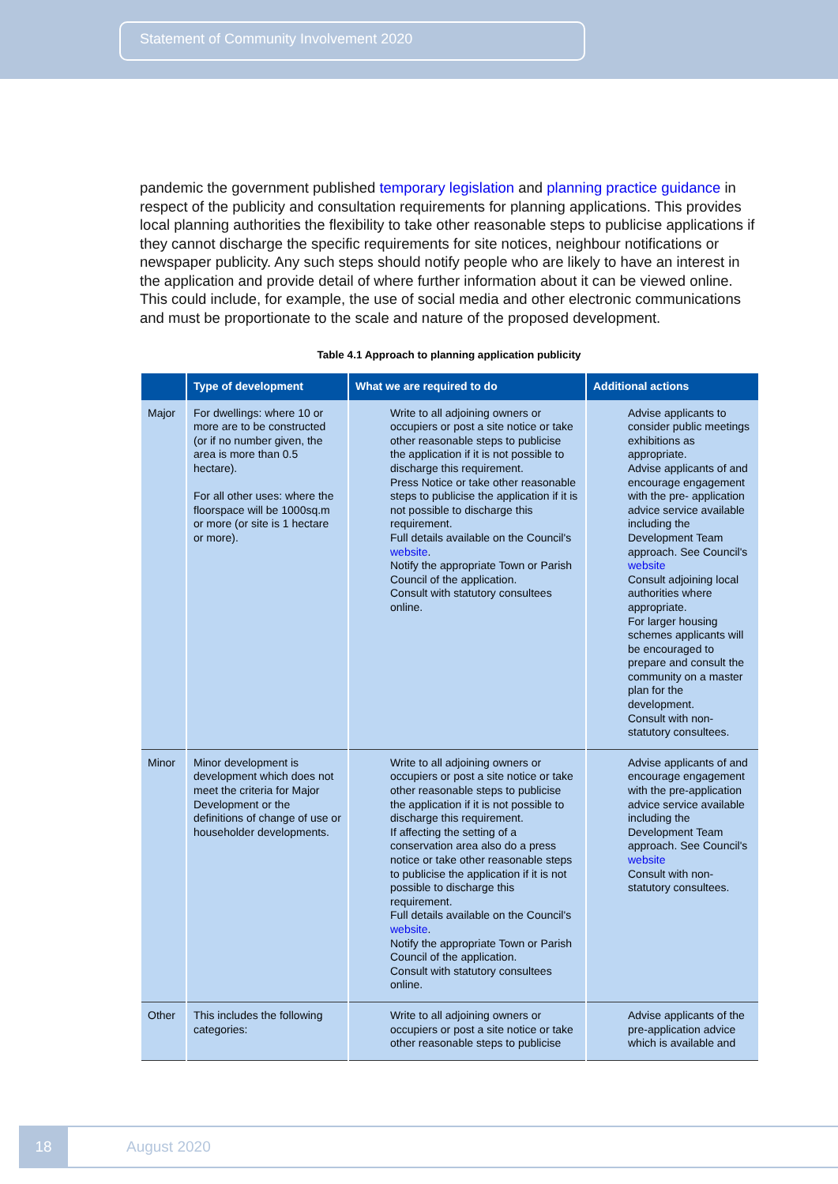Statement of Community Involvement 2020
pandemic the government published temporary legislation and planning practice guidance in respect of the publicity and consultation requirements for planning applications. This provides local planning authorities the flexibility to take other reasonable steps to publicise applications if they cannot discharge the specific requirements for site notices, neighbour notifications or newspaper publicity. Any such steps should notify people who are likely to have an interest in the application and provide detail of where further information about it can be viewed online. This could include, for example, the use of social media and other electronic communications and must be proportionate to the scale and nature of the proposed development.
Table 4.1 Approach to planning application publicity
| | Type of development | What we are required to do | Additional actions |
| --- | --- | --- | --- |
| Major | For dwellings: where 10 or more are to be constructed (or if no number given, the area is more than 0.5 hectare). For all other uses: where the floorspace will be 1000sq.m or more (or site is 1 hectare or more). | Write to all adjoining owners or occupiers or post a site notice or take other reasonable steps to publicise the application if it is not possible to discharge this requirement. Press Notice or take other reasonable steps to publicise the application if it is not possible to discharge this requirement. Full details available on the Council's website . Notify the appropriate Town or Parish Council of the application. Consult with statutory consultees online. | Advise applicants to consider public meetings exhibitions as appropriate. Advise applicants of and encourage engagement with the pre- application advice service available including the Development Team approach. See Council's website Consult adjoining local authorities where appropriate. For larger housing schemes applicants will be encouraged to prepare and consult the community on a master plan for the development. Consult with non-statutory consultees. |
| Minor | Minor development is development which does not meet the criteria for Major Development or the definitions of change of use or householder developments. | Write to all adjoining owners or occupiers or post a site notice or take other reasonable steps to publicise the application if it is not possible to discharge this requirement. If affecting the setting of a conservation area also do a press notice or take other reasonable steps to publicise the application if it is not possible to discharge this requirement. Full details available on the Council's website . Notify the appropriate Town or Parish Council of the application. Consult with statutory consultees online. | Advise applicants of and encourage engagement with the pre-application advice service available including the Development Team approach. See Council's website Consult with non-statutory consultees. |
| Other | This includes the following categories: | Write to all adjoining owners or occupiers or post a site notice or take other reasonable steps to publicise | Advise applicants of the pre-application advice which is available and |
18 August 2020